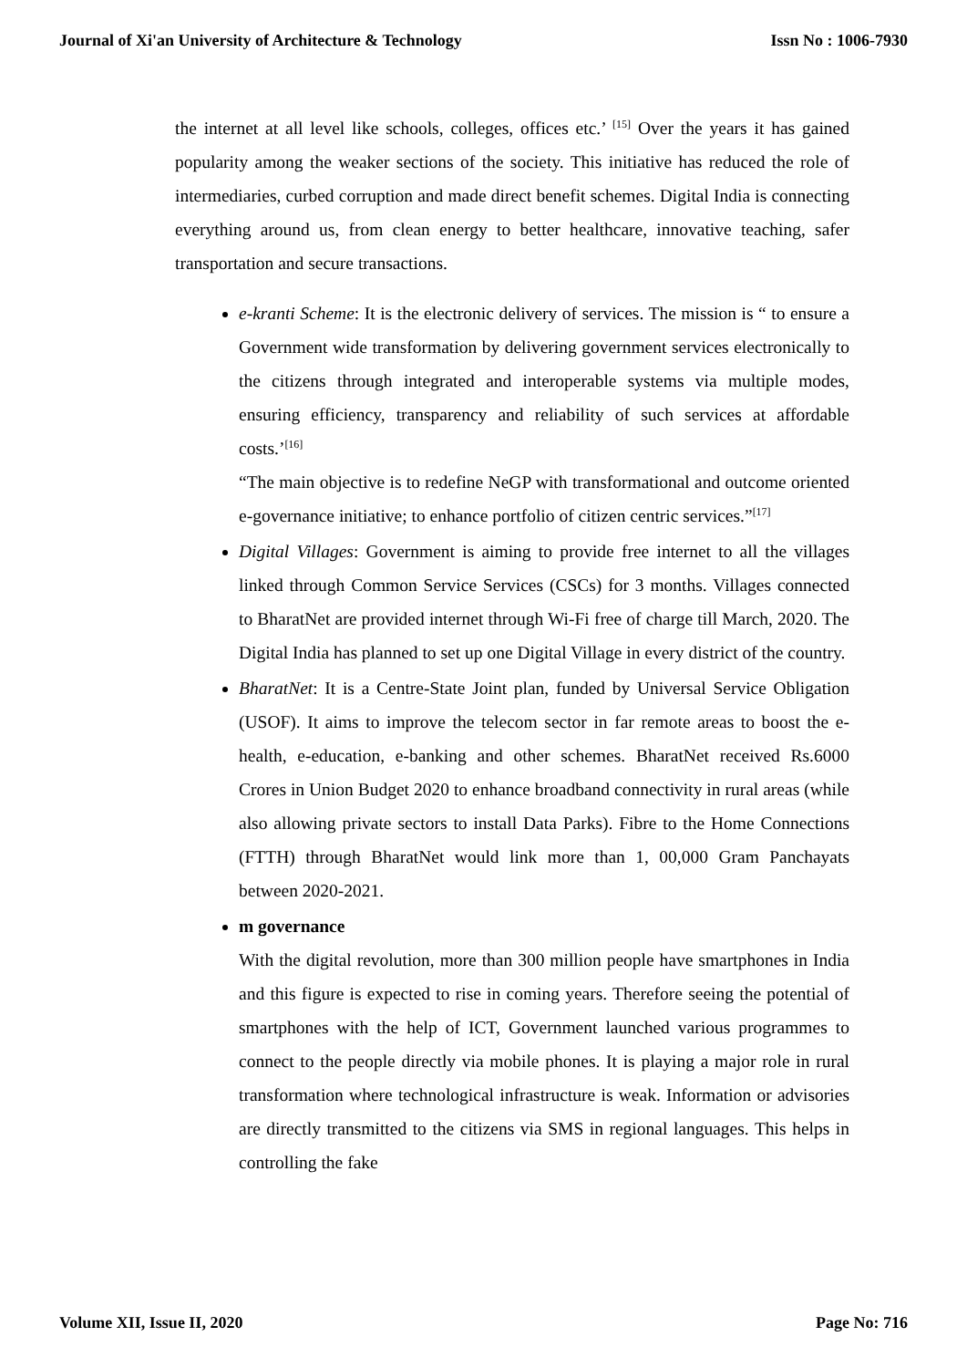Journal of Xi'an University of Architecture & Technology Issn No : 1006-7930
the internet at all level like schools, colleges, offices etc.’ <sup>[15]</sup> Over the years it has gained popularity among the weaker sections of the society. This initiative has reduced the role of intermediaries, curbed corruption and made direct benefit schemes. Digital India is connecting everything around us, from clean energy to better healthcare, innovative teaching, safer transportation and secure transactions.
e-kranti Scheme: It is the electronic delivery of services. The mission is “ to ensure a Government wide transformation by delivering government services electronically to the citizens through integrated and interoperable systems via multiple modes, ensuring efficiency, transparency and reliability of such services at affordable costs.’<sup>[16]</sup>
“The main objective is to redefine NeGP with transformational and outcome oriented e-governance initiative; to enhance portfolio of citizen centric services.”<sup>[17]</sup>
Digital Villages: Government is aiming to provide free internet to all the villages linked through Common Service Services (CSCs) for 3 months. Villages connected to BharatNet are provided internet through Wi-Fi free of charge till March, 2020. The Digital India has planned to set up one Digital Village in every district of the country.
BharatNet: It is a Centre-State Joint plan, funded by Universal Service Obligation (USOF). It aims to improve the telecom sector in far remote areas to boost the e-health, e-education, e-banking and other schemes. BharatNet received Rs.6000 Crores in Union Budget 2020 to enhance broadband connectivity in rural areas (while also allowing private sectors to install Data Parks). Fibre to the Home Connections (FTTH) through BharatNet would link more than 1, 00,000 Gram Panchayats between 2020-2021.
m governance
With the digital revolution, more than 300 million people have smartphones in India and this figure is expected to rise in coming years. Therefore seeing the potential of smartphones with the help of ICT, Government launched various programmes to connect to the people directly via mobile phones. It is playing a major role in rural transformation where technological infrastructure is weak. Information or advisories are directly transmitted to the citizens via SMS in regional languages. This helps in controlling the fake
Volume XII, Issue II, 2020 Page No: 716